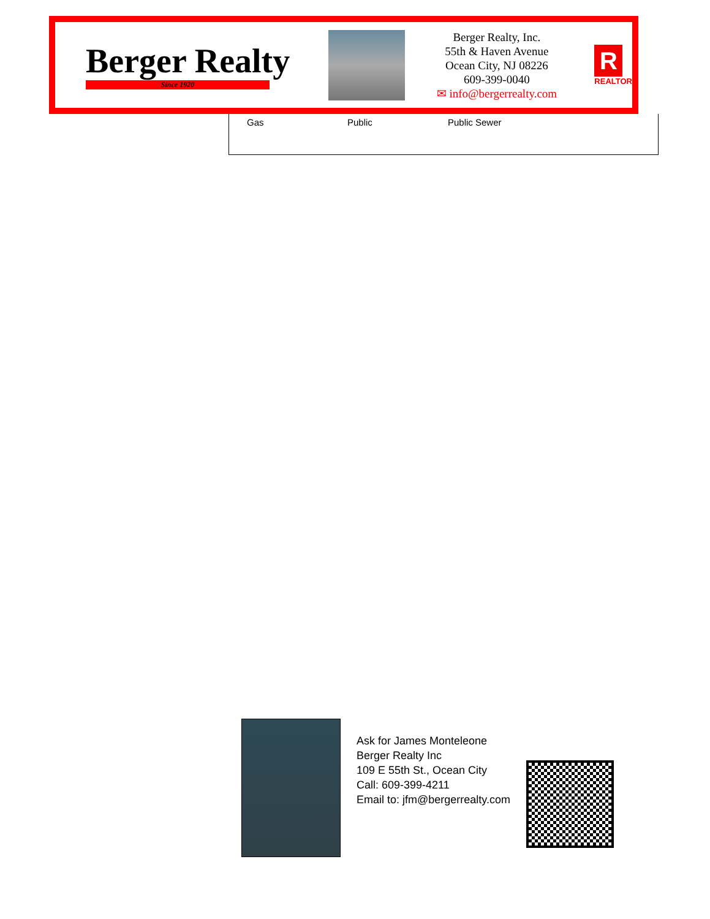Berger Realty
Since 1920
Berger Realty, Inc.
55th & Haven Avenue
Ocean City, NJ 08226
609-399-0040
✉ info@bergerrealty.com
R
REALTOR
| Gas | Public | Public Sewer |
Ask for James Monteleone
Berger Realty Inc
109 E 55th St., Ocean City
Call: 609-399-4211
Email to: jfm@bergerrealty.com